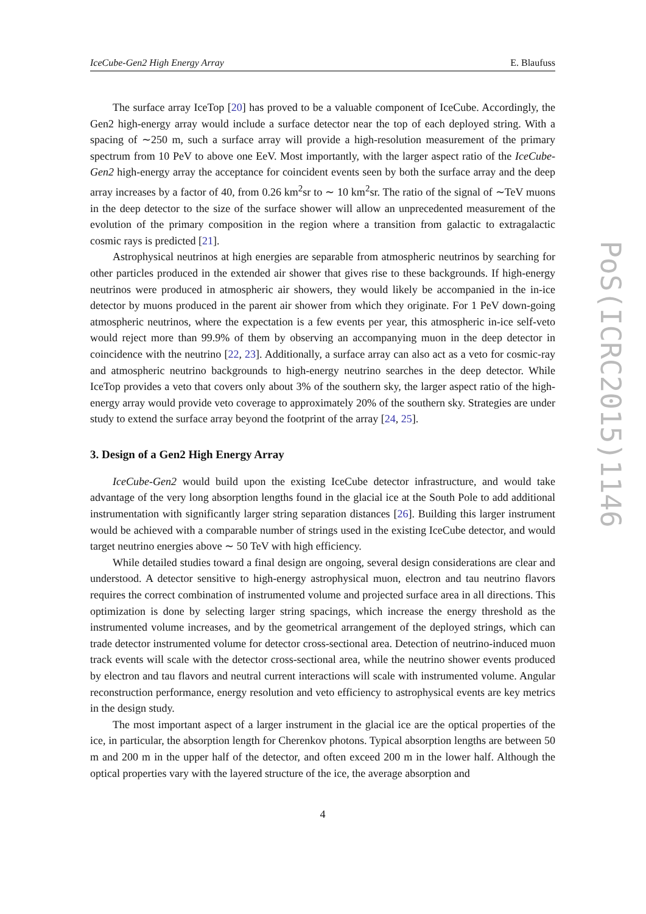IceCube-Gen2 High Energy Array E. Blaufuss
The surface array IceTop [20] has proved to be a valuable component of IceCube. Accordingly, the Gen2 high-energy array would include a surface detector near the top of each deployed string. With a spacing of ∼250 m, such a surface array will provide a high-resolution measurement of the primary spectrum from 10 PeV to above one EeV. Most importantly, with the larger aspect ratio of the IceCube-Gen2 high-energy array the acceptance for coincident events seen by both the surface array and the deep array increases by a factor of 40, from 0.26 km<sup>2</sup>sr to ∼ 10 km<sup>2</sup>sr. The ratio of the signal of ∼TeV muons in the deep detector to the size of the surface shower will allow an unprecedented measurement of the evolution of the primary composition in the region where a transition from galactic to extragalactic cosmic rays is predicted [21].
Astrophysical neutrinos at high energies are separable from atmospheric neutrinos by searching for other particles produced in the extended air shower that gives rise to these backgrounds. If high-energy neutrinos were produced in atmospheric air showers, they would likely be accompanied in the in-ice detector by muons produced in the parent air shower from which they originate. For 1 PeV down-going atmospheric neutrinos, where the expectation is a few events per year, this atmospheric in-ice self-veto would reject more than 99.9% of them by observing an accompanying muon in the deep detector in coincidence with the neutrino [22, 23]. Additionally, a surface array can also act as a veto for cosmic-ray and atmospheric neutrino backgrounds to high-energy neutrino searches in the deep detector. While IceTop provides a veto that covers only about 3% of the southern sky, the larger aspect ratio of the high-energy array would provide veto coverage to approximately 20% of the southern sky. Strategies are under study to extend the surface array beyond the footprint of the array [24, 25].
3. Design of a Gen2 High Energy Array
IceCube-Gen2 would build upon the existing IceCube detector infrastructure, and would take advantage of the very long absorption lengths found in the glacial ice at the South Pole to add additional instrumentation with significantly larger string separation distances [26]. Building this larger instrument would be achieved with a comparable number of strings used in the existing IceCube detector, and would target neutrino energies above ∼ 50 TeV with high efficiency.
While detailed studies toward a final design are ongoing, several design considerations are clear and understood. A detector sensitive to high-energy astrophysical muon, electron and tau neutrino flavors requires the correct combination of instrumented volume and projected surface area in all directions. This optimization is done by selecting larger string spacings, which increase the energy threshold as the instrumented volume increases, and by the geometrical arrangement of the deployed strings, which can trade detector instrumented volume for detector cross-sectional area. Detection of neutrino-induced muon track events will scale with the detector cross-sectional area, while the neutrino shower events produced by electron and tau flavors and neutral current interactions will scale with instrumented volume. Angular reconstruction performance, energy resolution and veto efficiency to astrophysical events are key metrics in the design study.
The most important aspect of a larger instrument in the glacial ice are the optical properties of the ice, in particular, the absorption length for Cherenkov photons. Typical absorption lengths are between 50 m and 200 m in the upper half of the detector, and often exceed 200 m in the lower half. Although the optical properties vary with the layered structure of the ice, the average absorption and
4
PoS(ICRC2015)1146